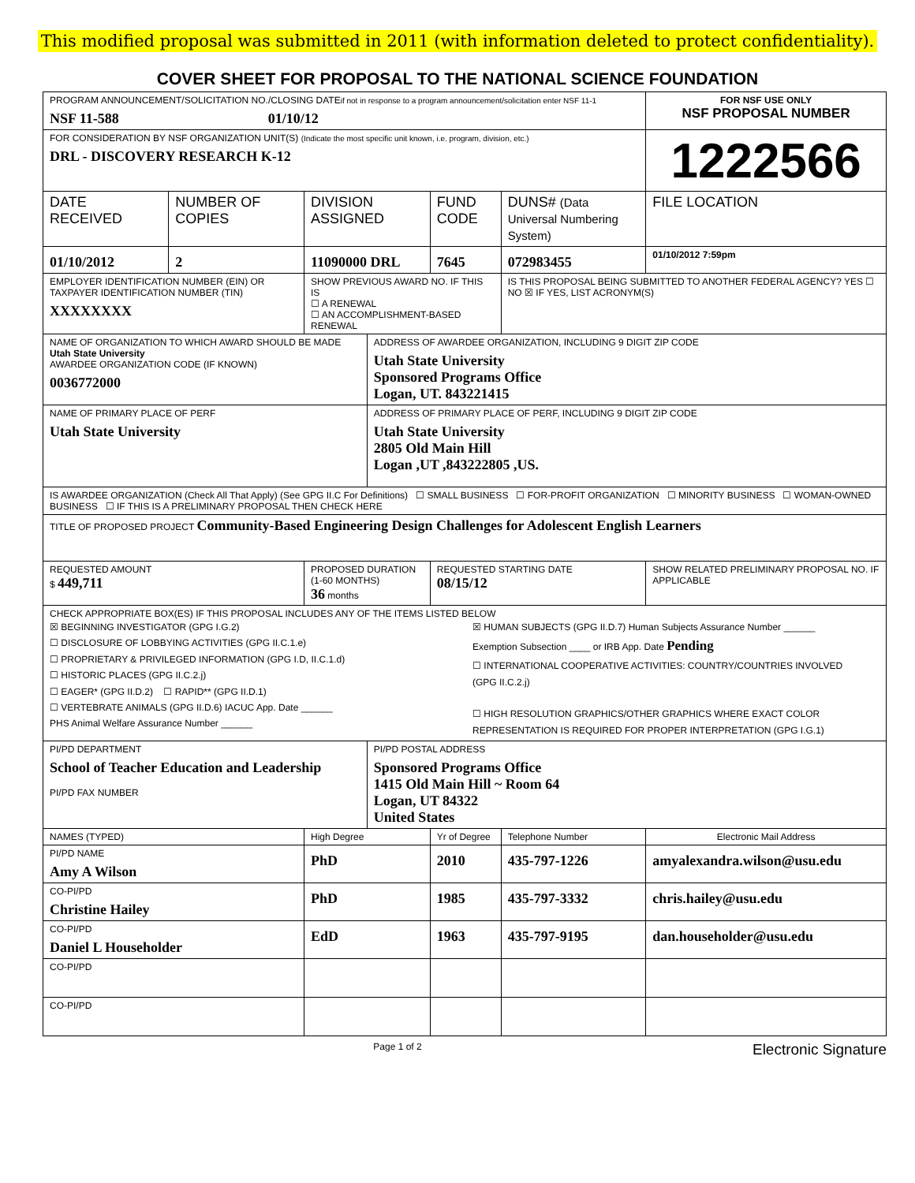This modified proposal was submitted in 2011 (with information deleted to protect confidentiality).
COVER SHEET FOR PROPOSAL TO THE NATIONAL SCIENCE FOUNDATION
| PROGRAM ANNOUNCEMENT/SOLICITATION NO./CLOSING DATE if not in response to a program announcement/solicitation enter NSF 11-1 NSF 11-588 01/10/12 | | | | | | FOR NSF USE ONLY NSF PROPOSAL NUMBER | |
| FOR CONSIDERATION BY NSF ORGANIZATION UNIT(S) (Indicate the most specific unit known, i.e. program, division, etc.) DRL - DISCOVERY RESEARCH K-12 | | | | | | 1222566 | |
| DATE RECEIVED | NUMBER OF COPIES | DIVISION ASSIGNED | | FUND CODE | DUNS# (Data Universal Numbering System) | | FILE LOCATION |
| 01/10/2012 | 2 | 11090000 DRL | | 7645 | 072983455 | | 01/10/2012 7:59pm |
| EMPLOYER IDENTIFICATION NUMBER (EIN) OR TAXPAYER IDENTIFICATION NUMBER (TIN) XXXXXXXX | | SHOW PREVIOUS AWARD NO. IF THIS IS ☐ A RENEWAL ☐ AN ACCOMPLISHMENT-BASED RENEWAL | | | IS THIS PROPOSAL BEING SUBMITTED TO ANOTHER FEDERAL AGENCY? YES ☐ NO ☒ IF YES, LIST ACRONYM(S) | | |
| NAME OF ORGANIZATION TO WHICH AWARD SHOULD BE MADE Utah State University AWARDEE ORGANIZATION CODE (IF KNOWN) 0036772000 | | | ADDRESS OF AWARDEE ORGANIZATION, INCLUDING 9 DIGIT ZIP CODE Utah State University Sponsored Programs Office Logan, UT. 843221415 | | | | |
| NAME OF PRIMARY PLACE OF PERF Utah State University | | | ADDRESS OF PRIMARY PLACE OF PERF, INCLUDING 9 DIGIT ZIP CODE Utah State University 2805 Old Main Hill Logan ,UT ,843222805 ,US. | | | | |
| IS AWARDEE ORGANIZATION (Check All That Apply) (See GPG II.C For Definitions) ☐ SMALL BUSINESS ☐ FOR-PROFIT ORGANIZATION ☐ MINORITY BUSINESS ☐ WOMAN-OWNED BUSINESS ☐ IF THIS IS A PRELIMINARY PROPOSAL THEN CHECK HERE | | | | | | | |
| TITLE OF PROPOSED PROJECT Community-Based Engineering Design Challenges for Adolescent English Learners | | | | | | | |
| REQUESTED AMOUNT $ 449,711 | | PROPOSED DURATION (1-60 MONTHS) 36 months | | REQUESTED STARTING DATE 08/15/12 | | SHOW RELATED PRELIMINARY PROPOSAL NO. IF APPLICABLE | |
| CHECK APPROPRIATE BOX(ES) IF THIS PROPOSAL INCLUDES ANY OF THE ITEMS LISTED BELOW ☒ BEGINNING INVESTIGATOR (GPG I.G.2) ☐ DISCLOSURE OF LOBBYING ACTIVITIES (GPG II.C.1.e) ☐ PROPRIETARY & PRIVILEGED INFORMATION (GPG I.D, II.C.1.d) ☐ HISTORIC PLACES (GPG II.C.2.j) ☐ EAGER* (GPG II.D.2) ☐ RAPID** (GPG II.D.1) ☐ VERTEBRATE ANIMALS (GPG II.D.6) IACUC App. Date ______ PHS Animal Welfare Assurance Number ______ ☒ HUMAN SUBJECTS (GPG II.D.7) Human Subjects Assurance Number ______ Exemption Subsection ____ or IRB App. Date Pending ☐ INTERNATIONAL COOPERATIVE ACTIVITIES: COUNTRY/COUNTRIES INVOLVED (GPG II.C.2.j) ☐ HIGH RESOLUTION GRAPHICS/OTHER GRAPHICS WHERE EXACT COLOR REPRESENTATION IS REQUIRED FOR PROPER INTERPRETATION (GPG I.G.1) | | | | | | | |
| PI/PD DEPARTMENT School of Teacher Education and Leadership PI/PD FAX NUMBER | | | PI/PD POSTAL ADDRESS Sponsored Programs Office 1415 Old Main Hill ~ Room 64 Logan, UT 84322 United States | | | | |
| NAMES (TYPED) | | High Degree | | Yr of Degree | Telephone Number | Electronic Mail Address | |
| PI/PD NAME Amy A Wilson | | PhD | | 2010 | 435-797-1226 | amyalexandra.wilson@usu.edu | |
| CO-PI/PD Christine Hailey | | PhD | | 1985 | 435-797-3332 | chris.hailey@usu.edu | |
| CO-PI/PD Daniel L Householder | | EdD | | 1963 | 435-797-9195 | dan.householder@usu.edu | |
| CO-PI/PD | | | | | | | |
| CO-PI/PD | | | | | | | |
Page 1 of 2 Electronic Signature